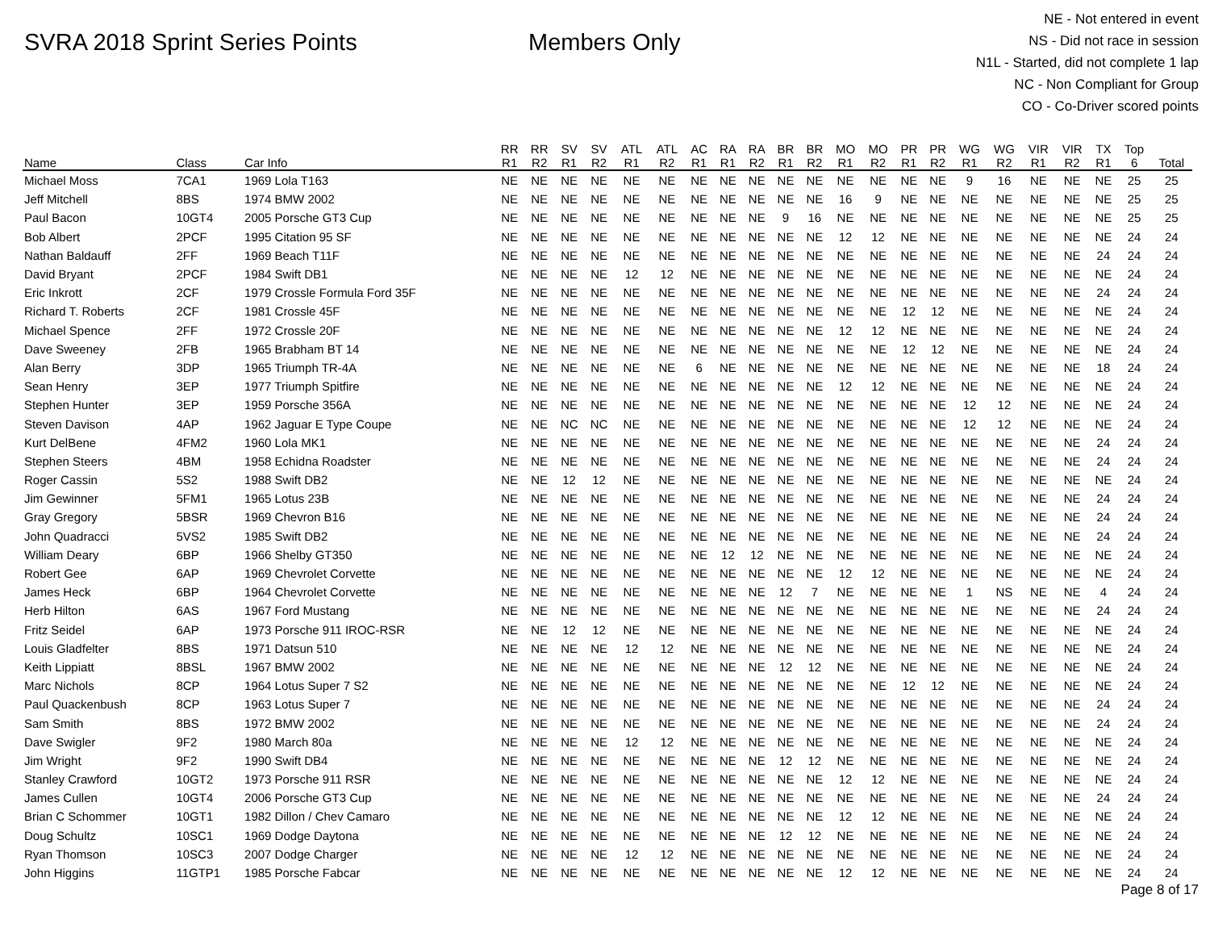SVRA 2018 Sprint Series Points Members Only
NE - Not entered in event
NS - Did not race in session
N1L - Started, did not complete 1 lap
NC - Non Compliant for Group
CO - Co-Driver scored points
| | | | RR | RR | SV | SV | ATL | ATL | AC | RA | RA | BR | BR | MO | MO | PR | PR | WG | WG | VIR | VIR | TX | Top | |
| --- | --- | --- | --- | --- | --- | --- | --- | --- | --- | --- | --- | --- | --- | --- | --- | --- | --- | --- | --- | --- | --- | --- | --- | --- |
| Name | Class | Car Info | R1 | R2 | R1 | R2 | R1 | R2 | R1 | R1 | R2 | R1 | R2 | R1 | R2 | R1 | R2 | R1 | R2 | R1 | R2 | R1 | 6 | Total |
| Michael Moss | 7CA1 | 1969 Lola T163 | NE | NE | NE | NE | NE | NE | NE | NE | NE | NE | NE | NE | NE | NE | NE | 9 | 16 | NE | NE | NE | 25 | 25 |
| Jeff Mitchell | 8BS | 1974 BMW 2002 | NE | NE | NE | NE | NE | NE | NE | NE | NE | NE | NE | 16 | 9 | NE | NE | NE | NE | NE | NE | NE | 25 | 25 |
| Paul Bacon | 10GT4 | 2005 Porsche GT3 Cup | NE | NE | NE | NE | NE | NE | NE | NE | NE | 9 | 16 | NE | NE | NE | NE | NE | NE | NE | NE | NE | 25 | 25 |
| Bob Albert | 2PCF | 1995 Citation 95 SF | NE | NE | NE | NE | NE | NE | NE | NE | NE | NE | NE | 12 | 12 | NE | NE | NE | NE | NE | NE | NE | 24 | 24 |
| Nathan Baldauff | 2FF | 1969 Beach T11F | NE | NE | NE | NE | NE | NE | NE | NE | NE | NE | NE | NE | NE | NE | NE | NE | NE | NE | NE | 24 | 24 | 24 |
| David Bryant | 2PCF | 1984 Swift DB1 | NE | NE | NE | NE | 12 | 12 | NE | NE | NE | NE | NE | NE | NE | NE | NE | NE | NE | NE | NE | NE | 24 | 24 |
| Eric Inkrott | 2CF | 1979 Crossle Formula Ford 35F | NE | NE | NE | NE | NE | NE | NE | NE | NE | NE | NE | NE | NE | NE | NE | NE | NE | NE | NE | 24 | 24 | 24 |
| Richard T. Roberts | 2CF | 1981 Crossle 45F | NE | NE | NE | NE | NE | NE | NE | NE | NE | NE | NE | NE | NE | 12 | 12 | NE | NE | NE | NE | NE | 24 | 24 |
| Michael Spence | 2FF | 1972 Crossle 20F | NE | NE | NE | NE | NE | NE | NE | NE | NE | NE | NE | 12 | 12 | NE | NE | NE | NE | NE | NE | NE | 24 | 24 |
| Dave Sweeney | 2FB | 1965 Brabham BT 14 | NE | NE | NE | NE | NE | NE | NE | NE | NE | NE | NE | NE | NE | 12 | 12 | NE | NE | NE | NE | NE | 24 | 24 |
| Alan Berry | 3DP | 1965 Triumph TR-4A | NE | NE | NE | NE | NE | NE | 6 | NE | NE | NE | NE | NE | NE | NE | NE | NE | NE | NE | NE | 18 | 24 | 24 |
| Sean Henry | 3EP | 1977 Triumph Spitfire | NE | NE | NE | NE | NE | NE | NE | NE | NE | NE | NE | 12 | 12 | NE | NE | NE | NE | NE | NE | NE | 24 | 24 |
| Stephen Hunter | 3EP | 1959 Porsche 356A | NE | NE | NE | NE | NE | NE | NE | NE | NE | NE | NE | NE | NE | NE | NE | 12 | 12 | NE | NE | NE | 24 | 24 |
| Steven Davison | 4AP | 1962 Jaguar E Type Coupe | NE | NE | NC | NC | NE | NE | NE | NE | NE | NE | NE | NE | NE | NE | NE | 12 | 12 | NE | NE | NE | 24 | 24 |
| Kurt DelBene | 4FM2 | 1960 Lola MK1 | NE | NE | NE | NE | NE | NE | NE | NE | NE | NE | NE | NE | NE | NE | NE | NE | NE | NE | NE | 24 | 24 | 24 |
| Stephen Steers | 4BM | 1958 Echidna Roadster | NE | NE | NE | NE | NE | NE | NE | NE | NE | NE | NE | NE | NE | NE | NE | NE | NE | NE | NE | 24 | 24 | 24 |
| Roger Cassin | 5S2 | 1988 Swift DB2 | NE | NE | 12 | 12 | NE | NE | NE | NE | NE | NE | NE | NE | NE | NE | NE | NE | NE | NE | NE | NE | 24 | 24 |
| Jim Gewinner | 5FM1 | 1965 Lotus 23B | NE | NE | NE | NE | NE | NE | NE | NE | NE | NE | NE | NE | NE | NE | NE | NE | NE | NE | NE | 24 | 24 | 24 |
| Gray Gregory | 5BSR | 1969 Chevron B16 | NE | NE | NE | NE | NE | NE | NE | NE | NE | NE | NE | NE | NE | NE | NE | NE | NE | NE | NE | 24 | 24 | 24 |
| John Quadracci | 5VS2 | 1985 Swift DB2 | NE | NE | NE | NE | NE | NE | NE | NE | NE | NE | NE | NE | NE | NE | NE | NE | NE | NE | NE | 24 | 24 | 24 |
| William Deary | 6BP | 1966 Shelby GT350 | NE | NE | NE | NE | NE | NE | NE | 12 | 12 | NE | NE | NE | NE | NE | NE | NE | NE | NE | NE | NE | 24 | 24 |
| Robert Gee | 6AP | 1969 Chevrolet Corvette | NE | NE | NE | NE | NE | NE | NE | NE | NE | NE | NE | 12 | 12 | NE | NE | NE | NE | NE | NE | NE | 24 | 24 |
| James Heck | 6BP | 1964 Chevrolet Corvette | NE | NE | NE | NE | NE | NE | NE | NE | NE | 12 | 7 | NE | NE | NE | NE | 1 | NS | NE | NE | 4 | 24 | 24 |
| Herb Hilton | 6AS | 1967 Ford Mustang | NE | NE | NE | NE | NE | NE | NE | NE | NE | NE | NE | NE | NE | NE | NE | NE | NE | NE | NE | 24 | 24 | 24 |
| Fritz Seidel | 6AP | 1973 Porsche 911 IROC-RSR | NE | NE | 12 | 12 | NE | NE | NE | NE | NE | NE | NE | NE | NE | NE | NE | NE | NE | NE | NE | NE | 24 | 24 |
| Louis Gladfelter | 8BS | 1971 Datsun 510 | NE | NE | NE | NE | 12 | 12 | NE | NE | NE | NE | NE | NE | NE | NE | NE | NE | NE | NE | NE | NE | 24 | 24 |
| Keith Lippiatt | 8BSL | 1967 BMW 2002 | NE | NE | NE | NE | NE | NE | NE | NE | NE | 12 | 12 | NE | NE | NE | NE | NE | NE | NE | NE | NE | 24 | 24 |
| Marc Nichols | 8CP | 1964 Lotus Super 7 S2 | NE | NE | NE | NE | NE | NE | NE | NE | NE | NE | NE | NE | NE | 12 | 12 | NE | NE | NE | NE | NE | 24 | 24 |
| Paul Quackenbush | 8CP | 1963 Lotus Super 7 | NE | NE | NE | NE | NE | NE | NE | NE | NE | NE | NE | NE | NE | NE | NE | NE | NE | NE | NE | 24 | 24 | 24 |
| Sam Smith | 8BS | 1972 BMW 2002 | NE | NE | NE | NE | NE | NE | NE | NE | NE | NE | NE | NE | NE | NE | NE | NE | NE | NE | NE | 24 | 24 | 24 |
| Dave Swigler | 9F2 | 1980 March 80a | NE | NE | NE | NE | 12 | 12 | NE | NE | NE | NE | NE | NE | NE | NE | NE | NE | NE | NE | NE | NE | 24 | 24 |
| Jim Wright | 9F2 | 1990 Swift DB4 | NE | NE | NE | NE | NE | NE | NE | NE | NE | 12 | 12 | NE | NE | NE | NE | NE | NE | NE | NE | NE | 24 | 24 |
| Stanley Crawford | 10GT2 | 1973 Porsche 911 RSR | NE | NE | NE | NE | NE | NE | NE | NE | NE | NE | NE | 12 | 12 | NE | NE | NE | NE | NE | NE | NE | 24 | 24 |
| James Cullen | 10GT4 | 2006 Porsche GT3 Cup | NE | NE | NE | NE | NE | NE | NE | NE | NE | NE | NE | NE | NE | NE | NE | NE | NE | NE | NE | 24 | 24 | 24 |
| Brian C Schommer | 10GT1 | 1982 Dillon / Chev Camaro | NE | NE | NE | NE | NE | NE | NE | NE | NE | NE | NE | 12 | 12 | NE | NE | NE | NE | NE | NE | NE | 24 | 24 |
| Doug Schultz | 10SC1 | 1969 Dodge Daytona | NE | NE | NE | NE | NE | NE | NE | NE | NE | 12 | 12 | NE | NE | NE | NE | NE | NE | NE | NE | NE | 24 | 24 |
| Ryan Thomson | 10SC3 | 2007 Dodge Charger | NE | NE | NE | NE | 12 | 12 | NE | NE | NE | NE | NE | NE | NE | NE | NE | NE | NE | NE | NE | NE | 24 | 24 |
| John Higgins | 11GTP1 | 1985 Porsche Fabcar | NE | NE | NE | NE | NE | NE | NE | NE | NE | NE | NE | 12 | 12 | NE | NE | NE | NE | NE | NE | NE | 24 | 24 |
Page 8 of 17